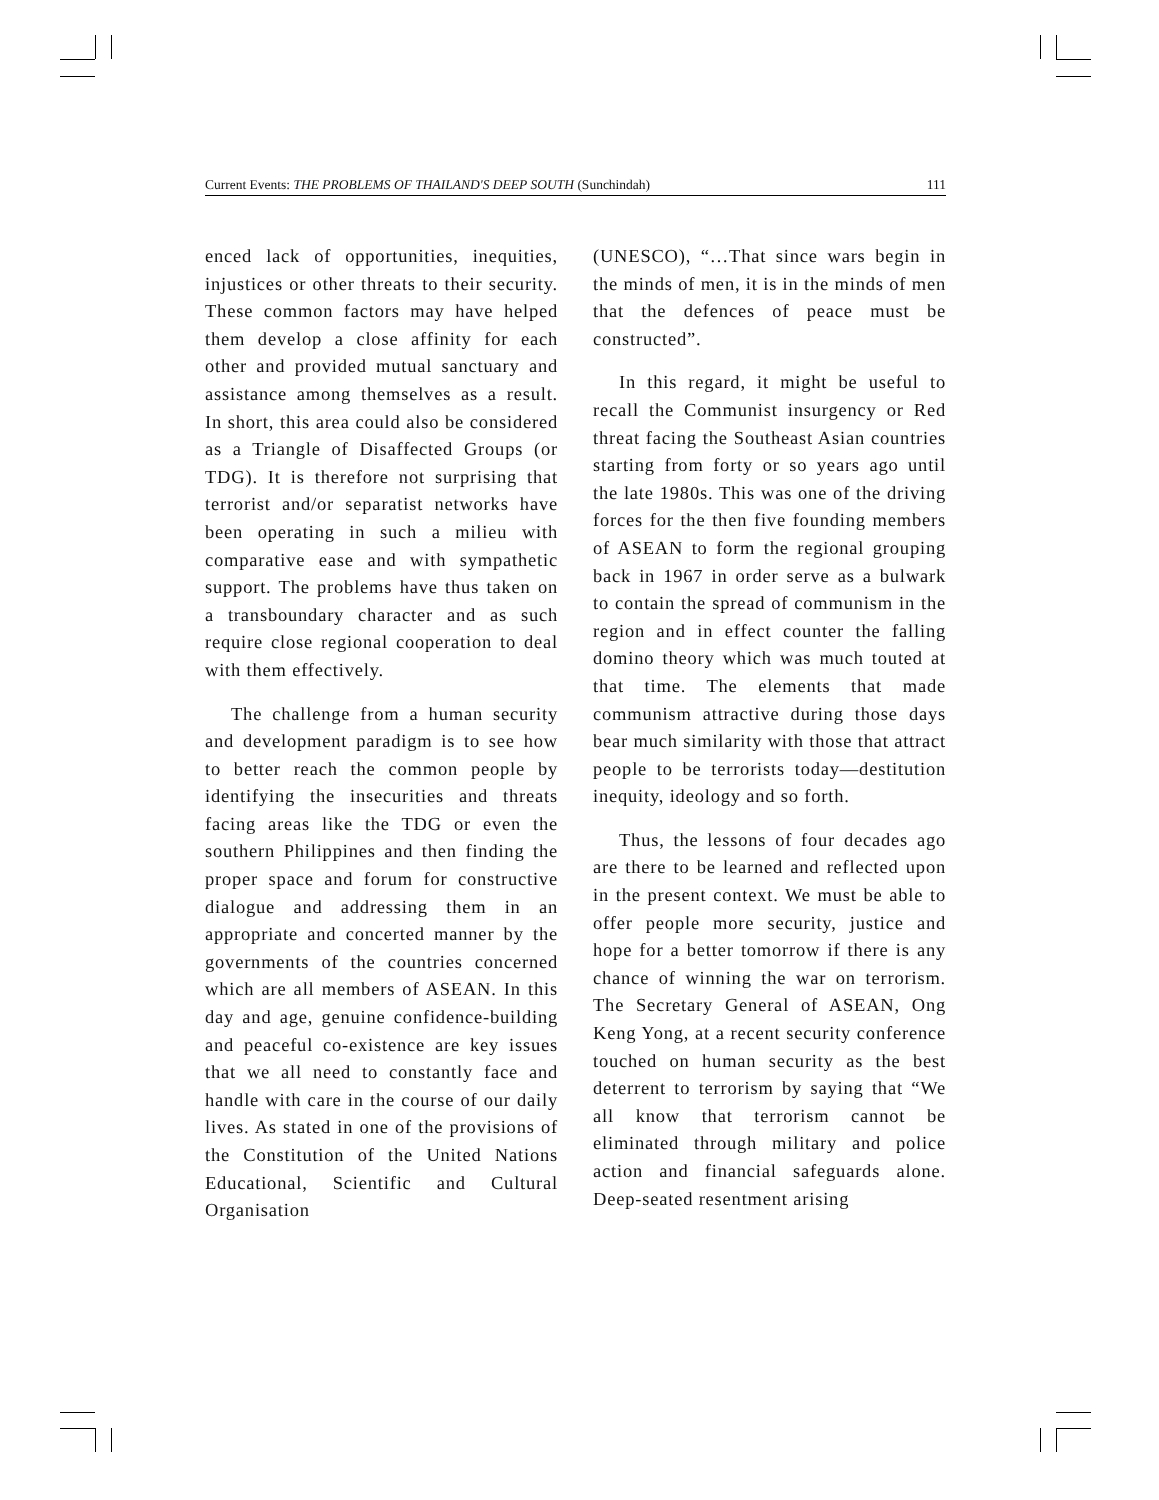Current Events: THE PROBLEMS OF THAILAND'S DEEP SOUTH (Sunchindah) 111
enced lack of opportunities, inequities, injustices or other threats to their security. These common factors may have helped them develop a close affinity for each other and provided mutual sanctuary and assistance among themselves as a result. In short, this area could also be considered as a Triangle of Disaffected Groups (or TDG). It is therefore not surprising that terrorist and/or separatist networks have been operating in such a milieu with comparative ease and with sympathetic support. The problems have thus taken on a transboundary character and as such require close regional cooperation to deal with them effectively.
The challenge from a human security and development paradigm is to see how to better reach the common people by identifying the insecurities and threats facing areas like the TDG or even the southern Philippines and then finding the proper space and forum for constructive dialogue and addressing them in an appropriate and concerted manner by the governments of the countries concerned which are all members of ASEAN. In this day and age, genuine confidence-building and peaceful co-existence are key issues that we all need to constantly face and handle with care in the course of our daily lives. As stated in one of the provisions of the Constitution of the United Nations Educational, Scientific and Cultural Organisation
(UNESCO), “…That since wars begin in the minds of men, it is in the minds of men that the defences of peace must be constructed”.
In this regard, it might be useful to recall the Communist insurgency or Red threat facing the Southeast Asian countries starting from forty or so years ago until the late 1980s. This was one of the driving forces for the then five founding members of ASEAN to form the regional grouping back in 1967 in order serve as a bulwark to contain the spread of communism in the region and in effect counter the falling domino theory which was much touted at that time. The elements that made communism attractive during those days bear much similarity with those that attract people to be terrorists today—destitution inequity, ideology and so forth.
Thus, the lessons of four decades ago are there to be learned and reflected upon in the present context. We must be able to offer people more security, justice and hope for a better tomorrow if there is any chance of winning the war on terrorism. The Secretary General of ASEAN, Ong Keng Yong, at a recent security conference touched on human security as the best deterrent to terrorism by saying that “We all know that terrorism cannot be eliminated through military and police action and financial safeguards alone. Deep-seated resentment arising